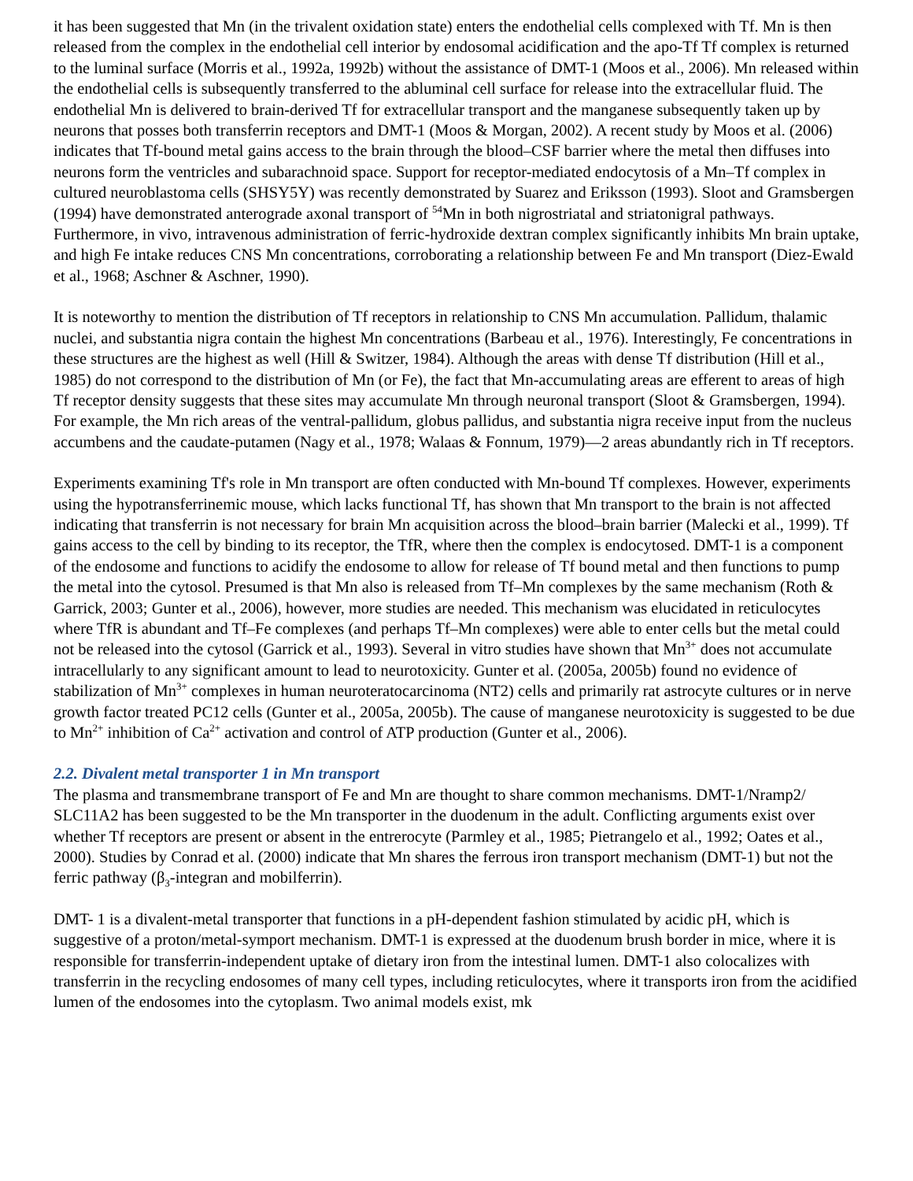it has been suggested that Mn (in the trivalent oxidation state) enters the endothelial cells complexed with Tf. Mn is then released from the complex in the endothelial cell interior by endosomal acidification and the apo-Tf Tf complex is returned to the luminal surface (Morris et al., 1992a, 1992b) without the assistance of DMT-1 (Moos et al., 2006). Mn released within the endothelial cells is subsequently transferred to the abluminal cell surface for release into the extracellular fluid. The endothelial Mn is delivered to brain-derived Tf for extracellular transport and the manganese subsequently taken up by neurons that posses both transferrin receptors and DMT-1 (Moos & Morgan, 2002). A recent study by Moos et al. (2006) indicates that Tf-bound metal gains access to the brain through the blood–CSF barrier where the metal then diffuses into neurons form the ventricles and subarachnoid space. Support for receptor-mediated endocytosis of a Mn–Tf complex in cultured neuroblastoma cells (SHSY5Y) was recently demonstrated by Suarez and Eriksson (1993). Sloot and Gramsbergen (1994) have demonstrated anterograde axonal transport of <sup>54</sup>Mn in both nigrostriatal and striatonigral pathways. Furthermore, in vivo, intravenous administration of ferric-hydroxide dextran complex significantly inhibits Mn brain uptake, and high Fe intake reduces CNS Mn concentrations, corroborating a relationship between Fe and Mn transport (Diez-Ewald et al., 1968; Aschner & Aschner, 1990).
It is noteworthy to mention the distribution of Tf receptors in relationship to CNS Mn accumulation. Pallidum, thalamic nuclei, and substantia nigra contain the highest Mn concentrations (Barbeau et al., 1976). Interestingly, Fe concentrations in these structures are the highest as well (Hill & Switzer, 1984). Although the areas with dense Tf distribution (Hill et al., 1985) do not correspond to the distribution of Mn (or Fe), the fact that Mn-accumulating areas are efferent to areas of high Tf receptor density suggests that these sites may accumulate Mn through neuronal transport (Sloot & Gramsbergen, 1994). For example, the Mn rich areas of the ventral-pallidum, globus pallidus, and substantia nigra receive input from the nucleus accumbens and the caudate-putamen (Nagy et al., 1978; Walaas & Fonnum, 1979)—2 areas abundantly rich in Tf receptors.
Experiments examining Tf's role in Mn transport are often conducted with Mn-bound Tf complexes. However, experiments using the hypotransferrinemic mouse, which lacks functional Tf, has shown that Mn transport to the brain is not affected indicating that transferrin is not necessary for brain Mn acquisition across the blood–brain barrier (Malecki et al., 1999). Tf gains access to the cell by binding to its receptor, the TfR, where then the complex is endocytosed. DMT-1 is a component of the endosome and functions to acidify the endosome to allow for release of Tf bound metal and then functions to pump the metal into the cytosol. Presumed is that Mn also is released from Tf–Mn complexes by the same mechanism (Roth & Garrick, 2003; Gunter et al., 2006), however, more studies are needed. This mechanism was elucidated in reticulocytes where TfR is abundant and Tf–Fe complexes (and perhaps Tf–Mn complexes) were able to enter cells but the metal could not be released into the cytosol (Garrick et al., 1993). Several in vitro studies have shown that Mn<sup>3+</sup> does not accumulate intracellularly to any significant amount to lead to neurotoxicity. Gunter et al. (2005a, 2005b) found no evidence of stabilization of Mn<sup>3+</sup> complexes in human neuroteratocarcinoma (NT2) cells and primarily rat astrocyte cultures or in nerve growth factor treated PC12 cells (Gunter et al., 2005a, 2005b). The cause of manganese neurotoxicity is suggested to be due to Mn<sup>2+</sup> inhibition of Ca<sup>2+</sup> activation and control of ATP production (Gunter et al., 2006).
2.2. Divalent metal transporter 1 in Mn transport
The plasma and transmembrane transport of Fe and Mn are thought to share common mechanisms. DMT-1/Nramp2/ SLC11A2 has been suggested to be the Mn transporter in the duodenum in the adult. Conflicting arguments exist over whether Tf receptors are present or absent in the entrerocyte (Parmley et al., 1985; Pietrangelo et al., 1992; Oates et al., 2000). Studies by Conrad et al. (2000) indicate that Mn shares the ferrous iron transport mechanism (DMT-1) but not the ferric pathway (β<sub>3</sub>-integran and mobilferrin).
DMT- 1 is a divalent-metal transporter that functions in a pH-dependent fashion stimulated by acidic pH, which is suggestive of a proton/metal-symport mechanism. DMT-1 is expressed at the duodenum brush border in mice, where it is responsible for transferrin-independent uptake of dietary iron from the intestinal lumen. DMT-1 also colocalizes with transferrin in the recycling endosomes of many cell types, including reticulocytes, where it transports iron from the acidified lumen of the endosomes into the cytoplasm. Two animal models exist, mk